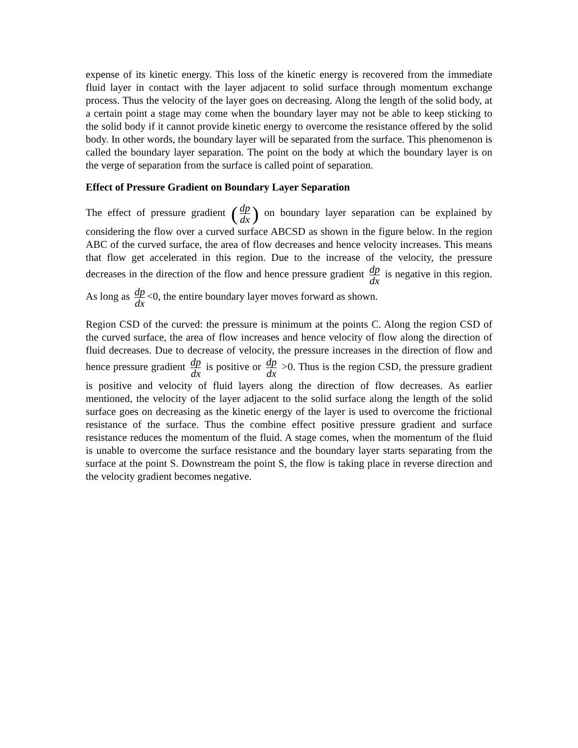expense of its kinetic energy. This loss of the kinetic energy is recovered from the immediate fluid layer in contact with the layer adjacent to solid surface through momentum exchange process. Thus the velocity of the layer goes on decreasing. Along the length of the solid body, at a certain point a stage may come when the boundary layer may not be able to keep sticking to the solid body if it cannot provide kinetic energy to overcome the resistance offered by the solid body. In other words, the boundary layer will be separated from the surface. This phenomenon is called the boundary layer separation. The point on the body at which the boundary layer is on the verge of separation from the surface is called point of separation.
Effect of Pressure Gradient on Boundary Layer Separation
The effect of pressure gradient (dp dx) on boundary layer separation can be explained by considering the flow over a curved surface ABCSD as shown in the figure below. In the region ABC of the curved surface, the area of flow decreases and hence velocity increases. This means that flow get accelerated in this region. Due to the increase of the velocity, the pressure decreases in the direction of the flow and hence pressure gradient dp dx is negative in this region. As long as dp dx <0, the entire boundary layer moves forward as shown.
Region CSD of the curved: the pressure is minimum at the points C. Along the region CSD of the curved surface, the area of flow increases and hence velocity of flow along the direction of fluid decreases. Due to decrease of velocity, the pressure increases in the direction of flow and hence pressure gradient dp dx is positive or dp dx >0. Thus is the region CSD, the pressure gradient is positive and velocity of fluid layers along the direction of flow decreases. As earlier mentioned, the velocity of the layer adjacent to the solid surface along the length of the solid surface goes on decreasing as the kinetic energy of the layer is used to overcome the frictional resistance of the surface. Thus the combine effect positive pressure gradient and surface resistance reduces the momentum of the fluid. A stage comes, when the momentum of the fluid is unable to overcome the surface resistance and the boundary layer starts separating from the surface at the point S. Downstream the point S, the flow is taking place in reverse direction and the velocity gradient becomes negative.